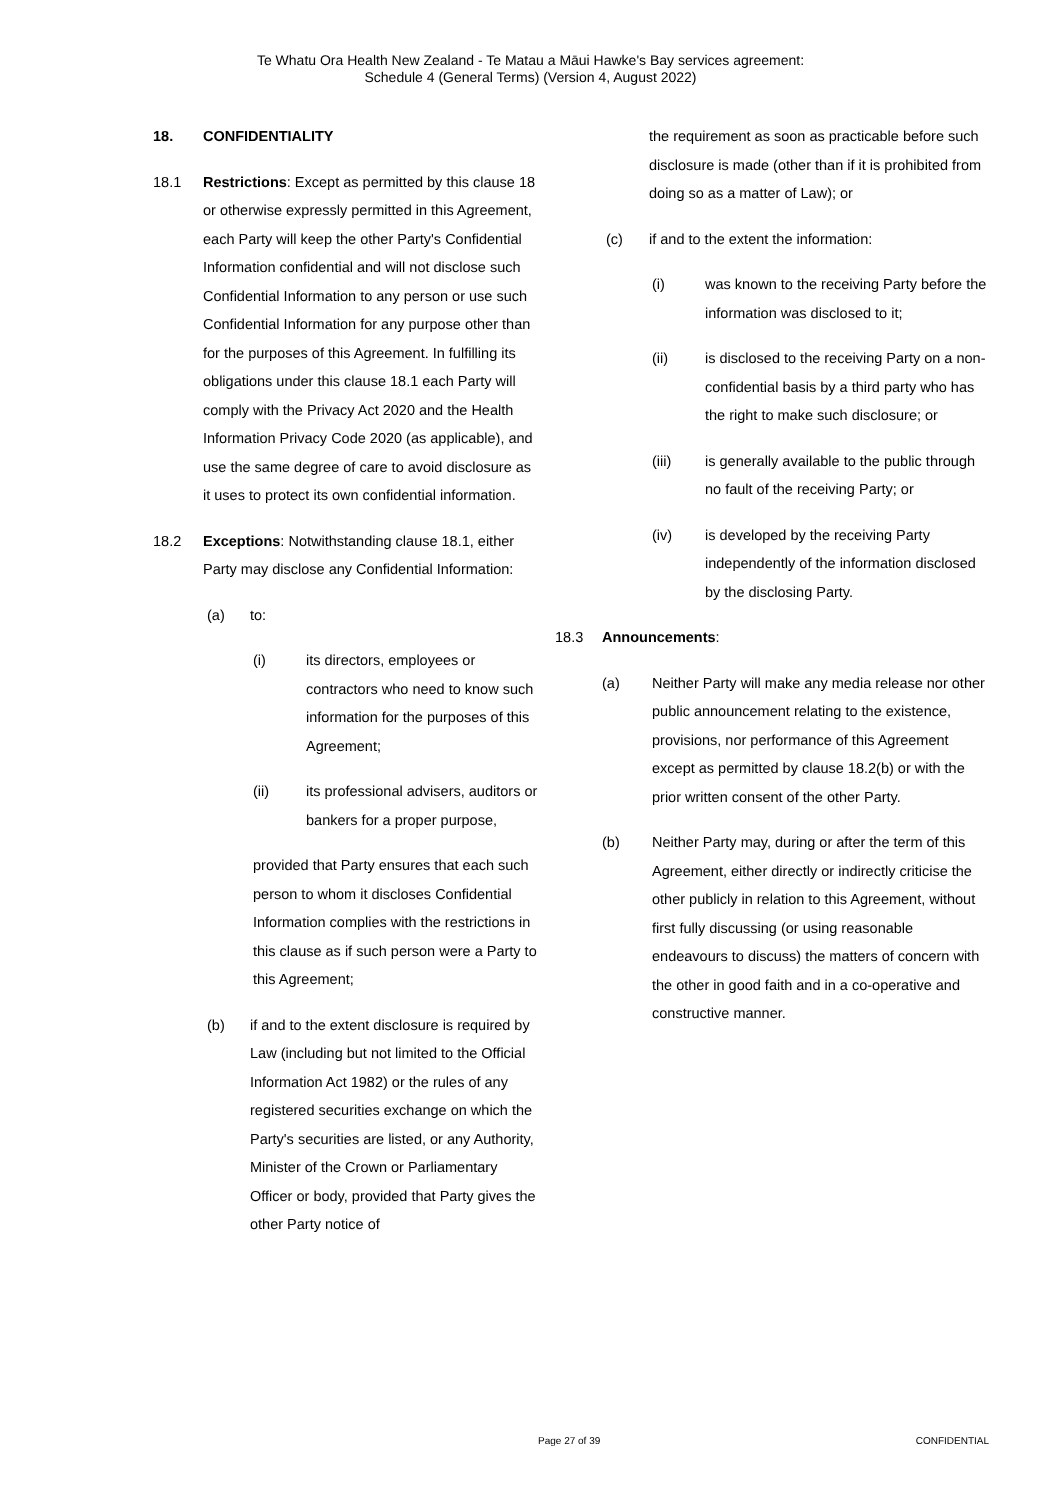Te Whatu Ora Health New Zealand - Te Matau a Māui Hawke's Bay services agreement:
Schedule 4 (General Terms) (Version 4, August 2022)
18. CONFIDENTIALITY
18.1 Restrictions: Except as permitted by this clause 18 or otherwise expressly permitted in this Agreement, each Party will keep the other Party's Confidential Information confidential and will not disclose such Confidential Information to any person or use such Confidential Information for any purpose other than for the purposes of this Agreement. In fulfilling its obligations under this clause 18.1 each Party will comply with the Privacy Act 2020 and the Health Information Privacy Code 2020 (as applicable), and use the same degree of care to avoid disclosure as it uses to protect its own confidential information.
18.2 Exceptions: Notwithstanding clause 18.1, either Party may disclose any Confidential Information:
(a) to:
(i) its directors, employees or contractors who need to know such information for the purposes of this Agreement;
(ii) its professional advisers, auditors or bankers for a proper purpose,
provided that Party ensures that each such person to whom it discloses Confidential Information complies with the restrictions in this clause as if such person were a Party to this Agreement;
(b) if and to the extent disclosure is required by Law (including but not limited to the Official Information Act 1982) or the rules of any registered securities exchange on which the Party's securities are listed, or any Authority, Minister of the Crown or Parliamentary Officer or body, provided that Party gives the other Party notice of
the requirement as soon as practicable before such disclosure is made (other than if it is prohibited from doing so as a matter of Law); or
(c) if and to the extent the information:
(i) was known to the receiving Party before the information was disclosed to it;
(ii) is disclosed to the receiving Party on a non-confidential basis by a third party who has the right to make such disclosure; or
(iii) is generally available to the public through no fault of the receiving Party; or
(iv) is developed by the receiving Party independently of the information disclosed by the disclosing Party.
18.3 Announcements:
(a) Neither Party will make any media release nor other public announcement relating to the existence, provisions, nor performance of this Agreement except as permitted by clause 18.2(b) or with the prior written consent of the other Party.
(b) Neither Party may, during or after the term of this Agreement, either directly or indirectly criticise the other publicly in relation to this Agreement, without first fully discussing (or using reasonable endeavours to discuss) the matters of concern with the other in good faith and in a co-operative and constructive manner.
Page 27 of 39 CONFIDENTIAL